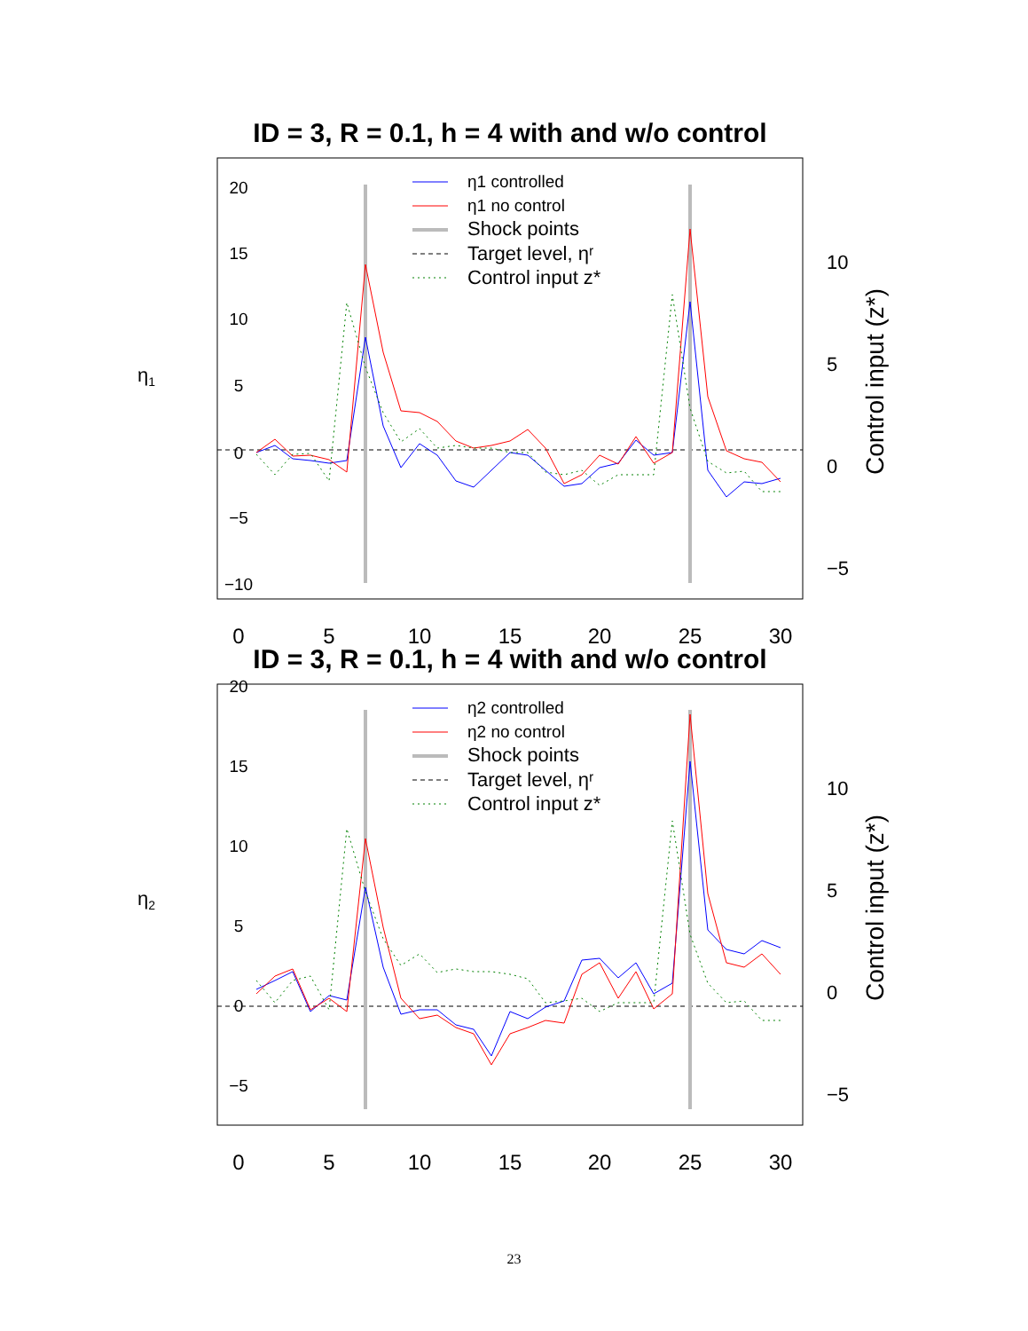ID = 3, R = 0.1, h = 4 with and w/o control
0
−5
5
10
15
20
−10
η1
0
5
10
15
20
25
30
10
5
0
−5
Control input (z*)
η1 controlled
η1 no control
Shock points
Target level, ηʳ
Control input z*
ID = 3, R = 0.1, h = 4 with and w/o control
0
−5
5
10
15
20
η2
0
5
10
15
20
25
30
10
5
0
−5
Control input (z*)
η2 controlled
η2 no control
Shock points
Target level, ηʳ
Control input z*
23